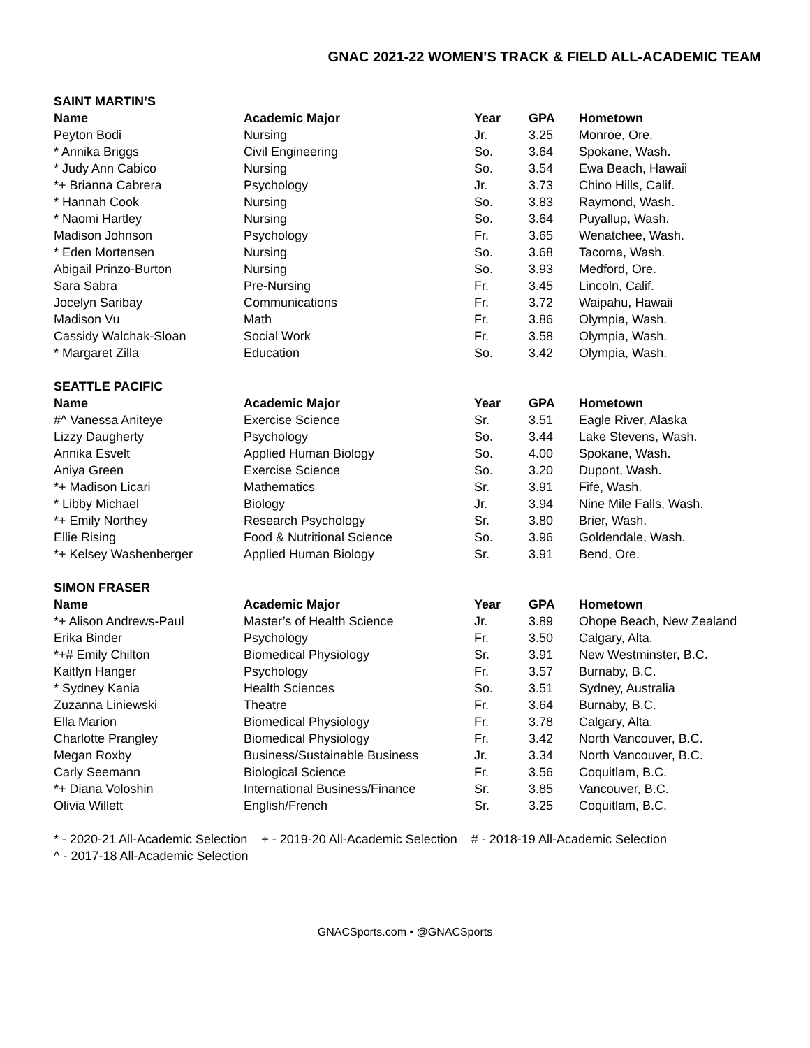GNAC 2021-22 WOMEN’S TRACK & FIELD ALL-ACADEMIC TEAM
SAINT MARTIN’S
| Name | Academic Major | Year | GPA | Hometown |
| --- | --- | --- | --- | --- |
| Peyton Bodi | Nursing | Jr. | 3.25 | Monroe, Ore. |
| * Annika Briggs | Civil Engineering | So. | 3.64 | Spokane, Wash. |
| * Judy Ann Cabico | Nursing | So. | 3.54 | Ewa Beach, Hawaii |
| *+ Brianna Cabrera | Psychology | Jr. | 3.73 | Chino Hills, Calif. |
| * Hannah Cook | Nursing | So. | 3.83 | Raymond, Wash. |
| * Naomi Hartley | Nursing | So. | 3.64 | Puyallup, Wash. |
| Madison Johnson | Psychology | Fr. | 3.65 | Wenatchee, Wash. |
| * Eden Mortensen | Nursing | So. | 3.68 | Tacoma, Wash. |
| Abigail Prinzo-Burton | Nursing | So. | 3.93 | Medford, Ore. |
| Sara Sabra | Pre-Nursing | Fr. | 3.45 | Lincoln, Calif. |
| Jocelyn Saribay | Communications | Fr. | 3.72 | Waipahu, Hawaii |
| Madison Vu | Math | Fr. | 3.86 | Olympia, Wash. |
| Cassidy Walchak-Sloan | Social Work | Fr. | 3.58 | Olympia, Wash. |
| * Margaret Zilla | Education | So. | 3.42 | Olympia, Wash. |
SEATTLE PACIFIC
| Name | Academic Major | Year | GPA | Hometown |
| --- | --- | --- | --- | --- |
| #^ Vanessa Aniteye | Exercise Science | Sr. | 3.51 | Eagle River, Alaska |
| Lizzy Daugherty | Psychology | So. | 3.44 | Lake Stevens, Wash. |
| Annika Esvelt | Applied Human Biology | So. | 4.00 | Spokane, Wash. |
| Aniya Green | Exercise Science | So. | 3.20 | Dupont, Wash. |
| *+ Madison Licari | Mathematics | Sr. | 3.91 | Fife, Wash. |
| * Libby Michael | Biology | Jr. | 3.94 | Nine Mile Falls, Wash. |
| *+ Emily Northey | Research Psychology | Sr. | 3.80 | Brier, Wash. |
| Ellie Rising | Food & Nutritional Science | So. | 3.96 | Goldendale, Wash. |
| *+ Kelsey Washenberger | Applied Human Biology | Sr. | 3.91 | Bend, Ore. |
SIMON FRASER
| Name | Academic Major | Year | GPA | Hometown |
| --- | --- | --- | --- | --- |
| *+ Alison Andrews-Paul | Master’s of Health Science | Jr. | 3.89 | Ohope Beach, New Zealand |
| Erika Binder | Psychology | Fr. | 3.50 | Calgary, Alta. |
| *+# Emily Chilton | Biomedical Physiology | Sr. | 3.91 | New Westminster, B.C. |
| Kaitlyn Hanger | Psychology | Fr. | 3.57 | Burnaby, B.C. |
| * Sydney Kania | Health Sciences | So. | 3.51 | Sydney, Australia |
| Zuzanna Liniewski | Theatre | Fr. | 3.64 | Burnaby, B.C. |
| Ella Marion | Biomedical Physiology | Fr. | 3.78 | Calgary, Alta. |
| Charlotte Prangley | Biomedical Physiology | Fr. | 3.42 | North Vancouver, B.C. |
| Megan Roxby | Business/Sustainable Business | Jr. | 3.34 | North Vancouver, B.C. |
| Carly Seemann | Biological Science | Fr. | 3.56 | Coquitlam, B.C. |
| *+ Diana Voloshin | International Business/Finance | Sr. | 3.85 | Vancouver, B.C. |
| Olivia Willett | English/French | Sr. | 3.25 | Coquitlam, B.C. |
* - 2020-21 All-Academic Selection + - 2019-20 All-Academic Selection # - 2018-19 All-Academic Selection
^ - 2017-18 All-Academic Selection
GNACSports.com • @GNACSports